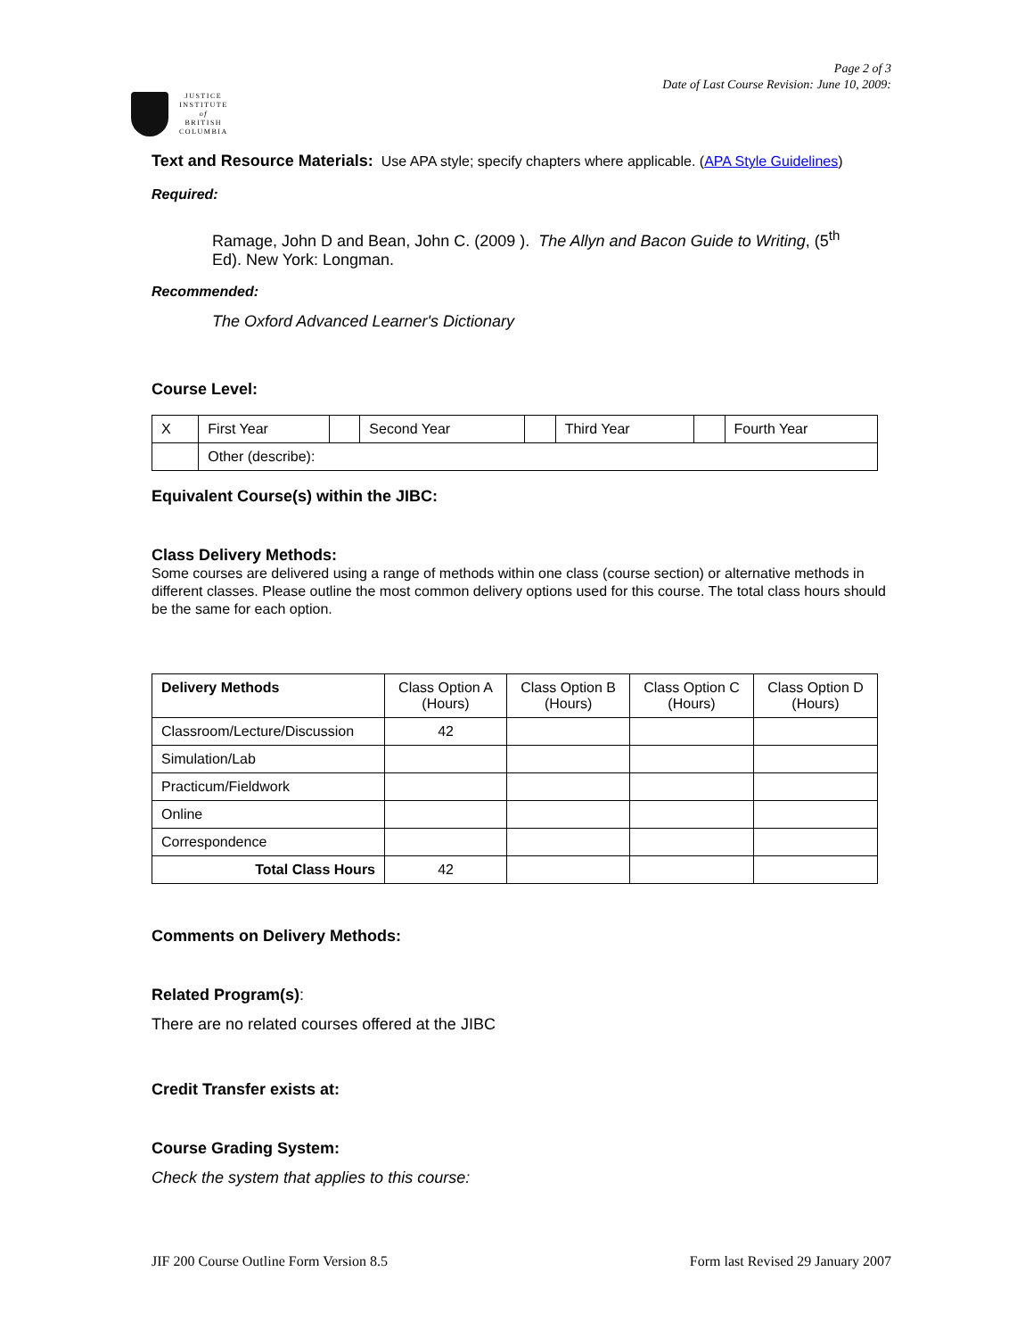JUSTICE
INSTITUTE
of
BRITISH
COLUMBIA
Page 2 of 3
Date of Last Course Revision: June 10, 2009:
Text and Resource Materials: Use APA style; specify chapters where applicable. (APA Style Guidelines)
Required:
Ramage, John D and Bean, John C. (2009 ). The Allyn and Bacon Guide to Writing, (5<sup>th</sup>
Ed). New York: Longman.
Recommended:
The Oxford Advanced Learner's Dictionary
Course Level:
| X | First Year | | Second Year | | Third Year | | Fourth Year |
| | Other (describe): | | | | | | |
Equivalent Course(s) within the JIBC:
Class Delivery Methods:
Some courses are delivered using a range of methods within one class (course section) or alternative methods in different classes. Please outline the most common delivery options used for this course. The total class hours should be the same for each option.
| Delivery Methods | Class Option A (Hours) | Class Option B (Hours) | Class Option C (Hours) | Class Option D (Hours) |
| Classroom/Lecture/Discussion | 42 | | | |
| Simulation/Lab | | | | |
| Practicum/Fieldwork | | | | |
| Online | | | | |
| Correspondence | | | | |
| Total Class Hours | 42 | | | |
Comments on Delivery Methods:
Related Program(s):
There are no related courses offered at the JIBC
Credit Transfer exists at:
Course Grading System:
Check the system that applies to this course:
JIF 200 Course Outline Form Version 8.5 Form last Revised 29 January 2007